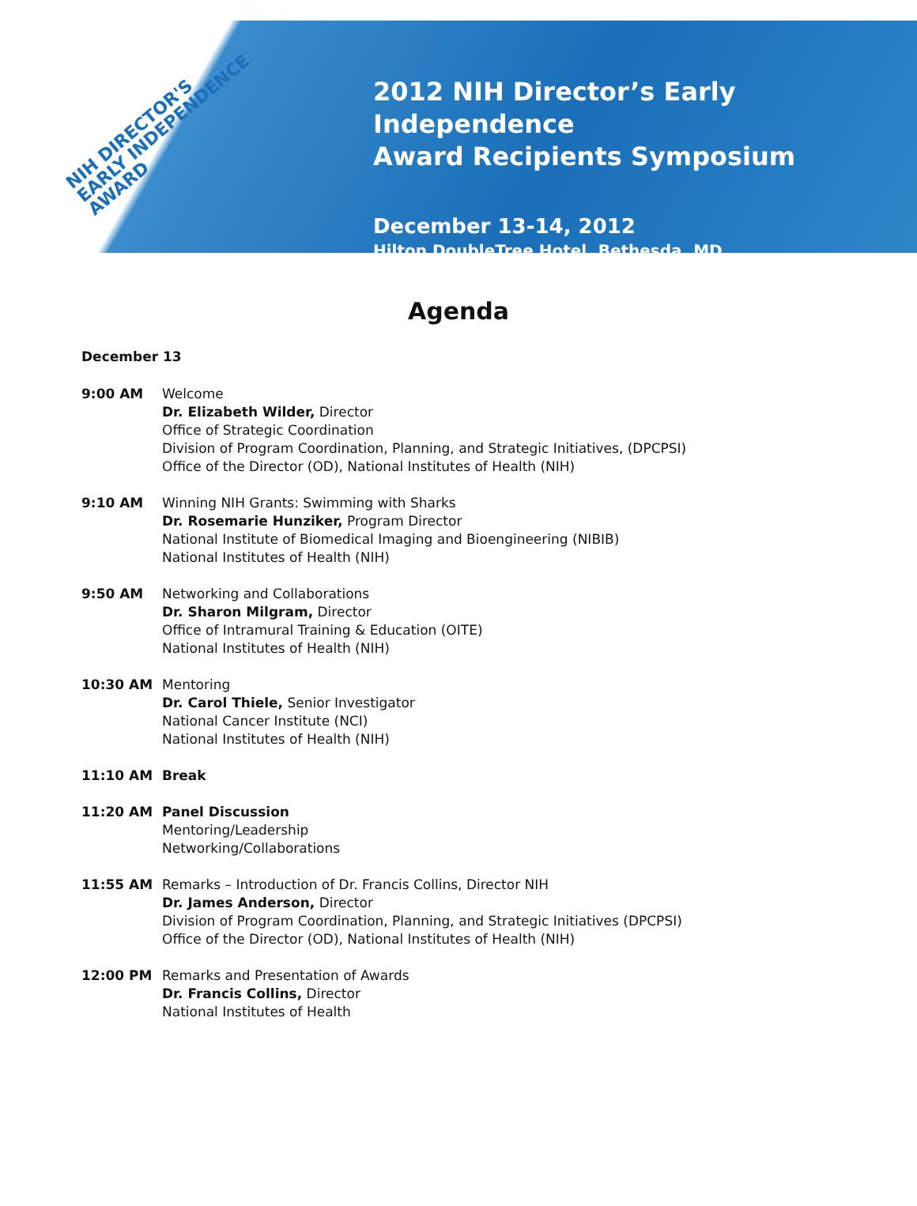NIH DIRECTOR'S
EARLY INDEPENDENCE
AWARD
2012 NIH Director’s Early Independence
Award Recipients Symposium
December 13-14, 2012
Hilton DoubleTree Hotel, Bethesda, MD
Agenda
December 13
9:00 AM Welcome
Dr. Elizabeth Wilder, Director
Office of Strategic Coordination
Division of Program Coordination, Planning, and Strategic Initiatives, (DPCPSI)
Office of the Director (OD), National Institutes of Health (NIH)
9:10 AM Winning NIH Grants: Swimming with Sharks
Dr. Rosemarie Hunziker, Program Director
National Institute of Biomedical Imaging and Bioengineering (NIBIB)
National Institutes of Health (NIH)
9:50 AM Networking and Collaborations
Dr. Sharon Milgram, Director
Office of Intramural Training & Education (OITE)
National Institutes of Health (NIH)
10:30 AM Mentoring
Dr. Carol Thiele, Senior Investigator
National Cancer Institute (NCI)
National Institutes of Health (NIH)
11:10 AM Break
11:20 AM Panel Discussion
Mentoring/Leadership
Networking/Collaborations
11:55 AM Remarks – Introduction of Dr. Francis Collins, Director NIH
Dr. James Anderson, Director
Division of Program Coordination, Planning, and Strategic Initiatives (DPCPSI)
Office of the Director (OD), National Institutes of Health (NIH)
12:00 PM Remarks and Presentation of Awards
Dr. Francis Collins, Director
National Institutes of Health